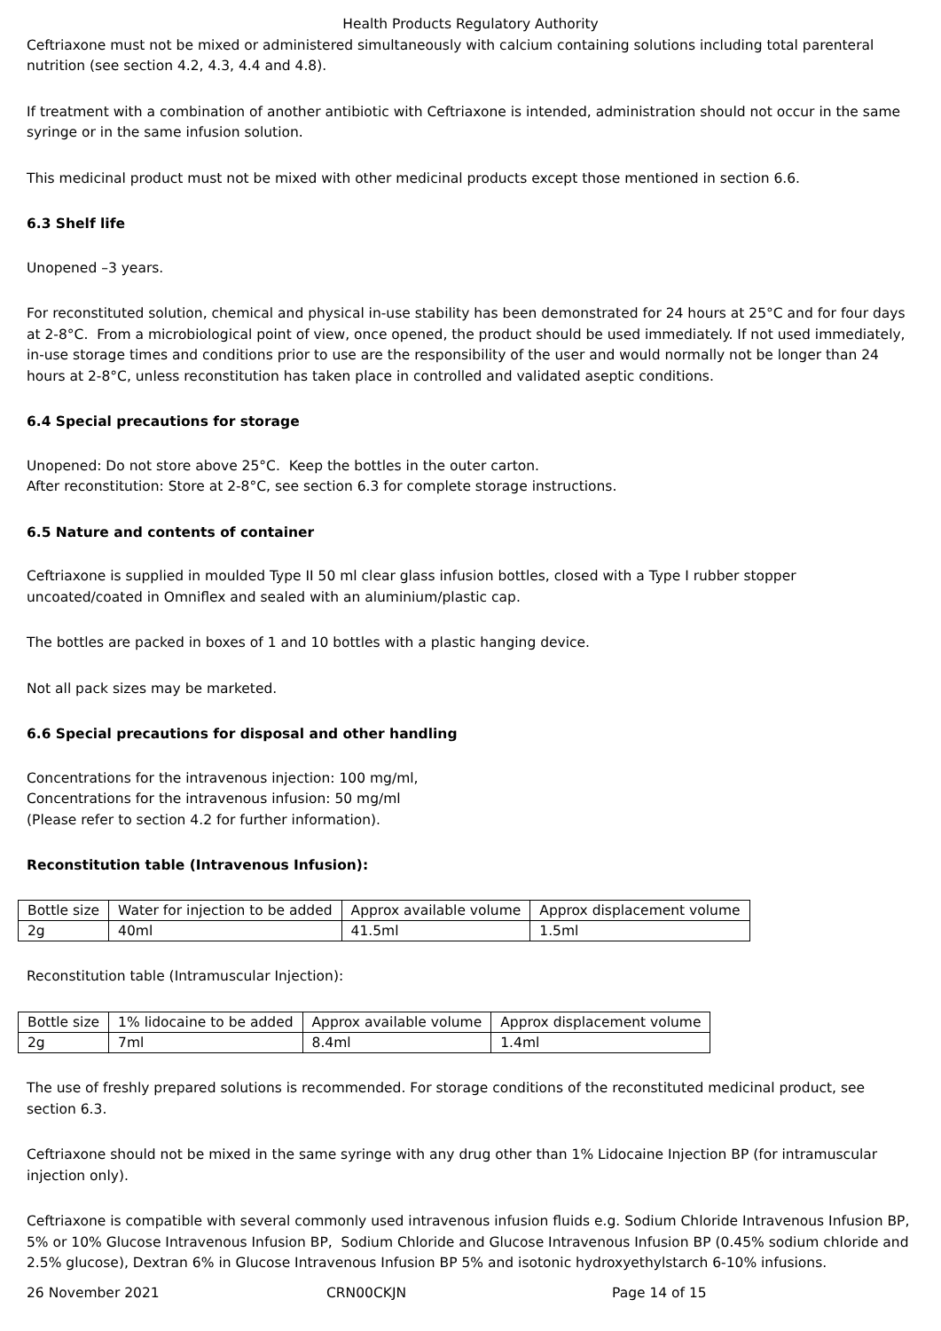Health Products Regulatory Authority
Ceftriaxone must not be mixed or administered simultaneously with calcium containing solutions including total parenteral nutrition (see section 4.2, 4.3, 4.4 and 4.8).
If treatment with a combination of another antibiotic with Ceftriaxone is intended, administration should not occur in the same syringe or in the same infusion solution.
This medicinal product must not be mixed with other medicinal products except those mentioned in section 6.6.
6.3 Shelf life
Unopened –3 years.
For reconstituted solution, chemical and physical in-use stability has been demonstrated for 24 hours at 25°C and for four days at 2-8°C. From a microbiological point of view, once opened, the product should be used immediately. If not used immediately, in-use storage times and conditions prior to use are the responsibility of the user and would normally not be longer than 24 hours at 2-8°C, unless reconstitution has taken place in controlled and validated aseptic conditions.
6.4 Special precautions for storage
Unopened: Do not store above 25°C. Keep the bottles in the outer carton.
After reconstitution: Store at 2-8°C, see section 6.3 for complete storage instructions.
6.5 Nature and contents of container
Ceftriaxone is supplied in moulded Type II 50 ml clear glass infusion bottles, closed with a Type I rubber stopper uncoated/coated in Omniflex and sealed with an aluminium/plastic cap.
The bottles are packed in boxes of 1 and 10 bottles with a plastic hanging device.
Not all pack sizes may be marketed.
6.6 Special precautions for disposal and other handling
Concentrations for the intravenous injection: 100 mg/ml,
Concentrations for the intravenous infusion: 50 mg/ml
(Please refer to section 4.2 for further information).
Reconstitution table (Intravenous Infusion):
| Bottle size | Water for injection to be added | Approx available volume | Approx displacement volume |
| 2g | 40ml | 41.5ml | 1.5ml |
Reconstitution table (Intramuscular Injection):
| Bottle size | 1% lidocaine to be added | Approx available volume | Approx displacement volume |
| 2g | 7ml | 8.4ml | 1.4ml |
The use of freshly prepared solutions is recommended. For storage conditions of the reconstituted medicinal product, see section 6.3.
Ceftriaxone should not be mixed in the same syringe with any drug other than 1% Lidocaine Injection BP (for intramuscular injection only).
Ceftriaxone is compatible with several commonly used intravenous infusion fluids e.g. Sodium Chloride Intravenous Infusion BP, 5% or 10% Glucose Intravenous Infusion BP, Sodium Chloride and Glucose Intravenous Infusion BP (0.45% sodium chloride and 2.5% glucose), Dextran 6% in Glucose Intravenous Infusion BP 5% and isotonic hydroxyethylstarch 6-10% infusions.
26 November 2021 CRN00CKJN Page 14 of 15